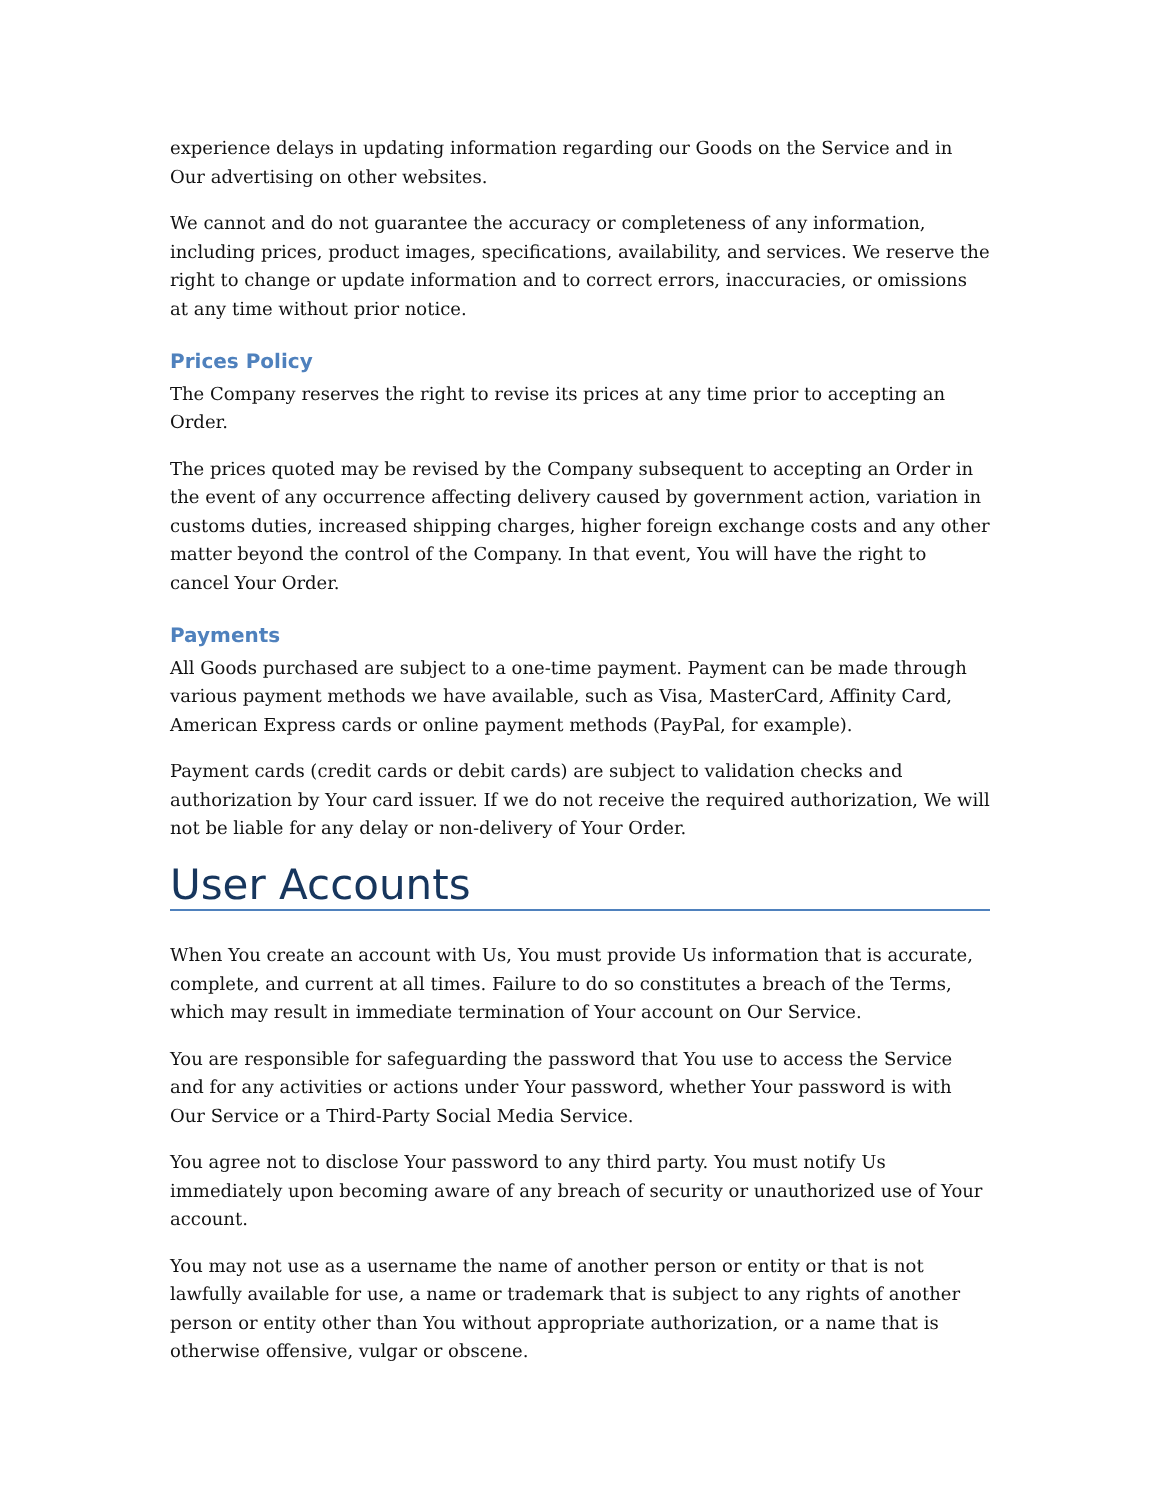experience delays in updating information regarding our Goods on the Service and in Our advertising on other websites.
We cannot and do not guarantee the accuracy or completeness of any information, including prices, product images, specifications, availability, and services. We reserve the right to change or update information and to correct errors, inaccuracies, or omissions at any time without prior notice.
Prices Policy
The Company reserves the right to revise its prices at any time prior to accepting an Order.
The prices quoted may be revised by the Company subsequent to accepting an Order in the event of any occurrence affecting delivery caused by government action, variation in customs duties, increased shipping charges, higher foreign exchange costs and any other matter beyond the control of the Company. In that event, You will have the right to cancel Your Order.
Payments
All Goods purchased are subject to a one-time payment. Payment can be made through various payment methods we have available, such as Visa, MasterCard, Affinity Card, American Express cards or online payment methods (PayPal, for example).
Payment cards (credit cards or debit cards) are subject to validation checks and authorization by Your card issuer. If we do not receive the required authorization, We will not be liable for any delay or non-delivery of Your Order.
User Accounts
When You create an account with Us, You must provide Us information that is accurate, complete, and current at all times. Failure to do so constitutes a breach of the Terms, which may result in immediate termination of Your account on Our Service.
You are responsible for safeguarding the password that You use to access the Service and for any activities or actions under Your password, whether Your password is with Our Service or a Third-Party Social Media Service.
You agree not to disclose Your password to any third party. You must notify Us immediately upon becoming aware of any breach of security or unauthorized use of Your account.
You may not use as a username the name of another person or entity or that is not lawfully available for use, a name or trademark that is subject to any rights of another person or entity other than You without appropriate authorization, or a name that is otherwise offensive, vulgar or obscene.